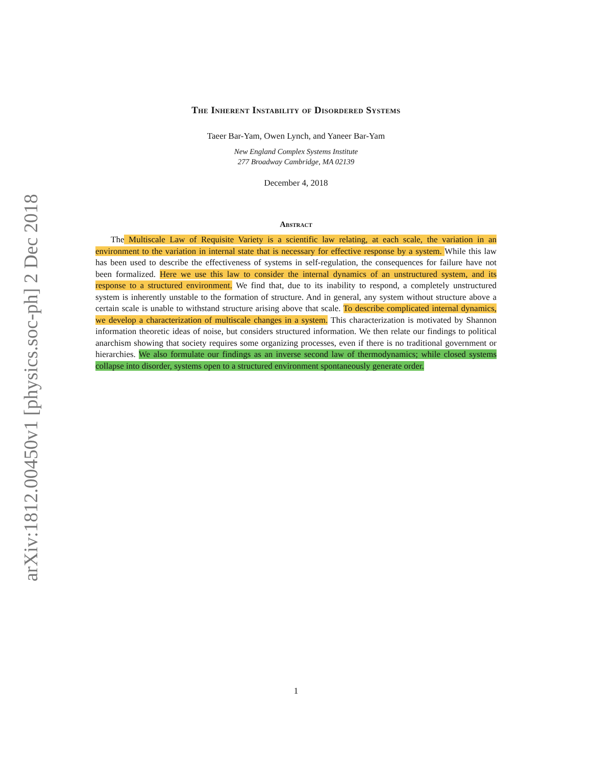arXiv:1812.00450v1 [physics.soc-ph] 2 Dec 2018
The Inherent Instability of Disordered Systems
Taeer Bar-Yam, Owen Lynch, and Yaneer Bar-Yam
New England Complex Systems Institute
277 Broadway Cambridge, MA 02139
December 4, 2018
Abstract
The Multiscale Law of Requisite Variety is a scientific law relating, at each scale, the variation in an environment to the variation in internal state that is necessary for effective response by a system. While this law has been used to describe the effectiveness of systems in self-regulation, the consequences for failure have not been formalized. Here we use this law to consider the internal dynamics of an unstructured system, and its response to a structured environment. We find that, due to its inability to respond, a completely unstructured system is inherently unstable to the formation of structure. And in general, any system without structure above a certain scale is unable to withstand structure arising above that scale. To describe complicated internal dynamics, we develop a characterization of multiscale changes in a system. This characterization is motivated by Shannon information theoretic ideas of noise, but considers structured information. We then relate our findings to political anarchism showing that society requires some organizing processes, even if there is no traditional government or hierarchies. We also formulate our findings as an inverse second law of thermodynamics; while closed systems collapse into disorder, systems open to a structured environment spontaneously generate order.
1